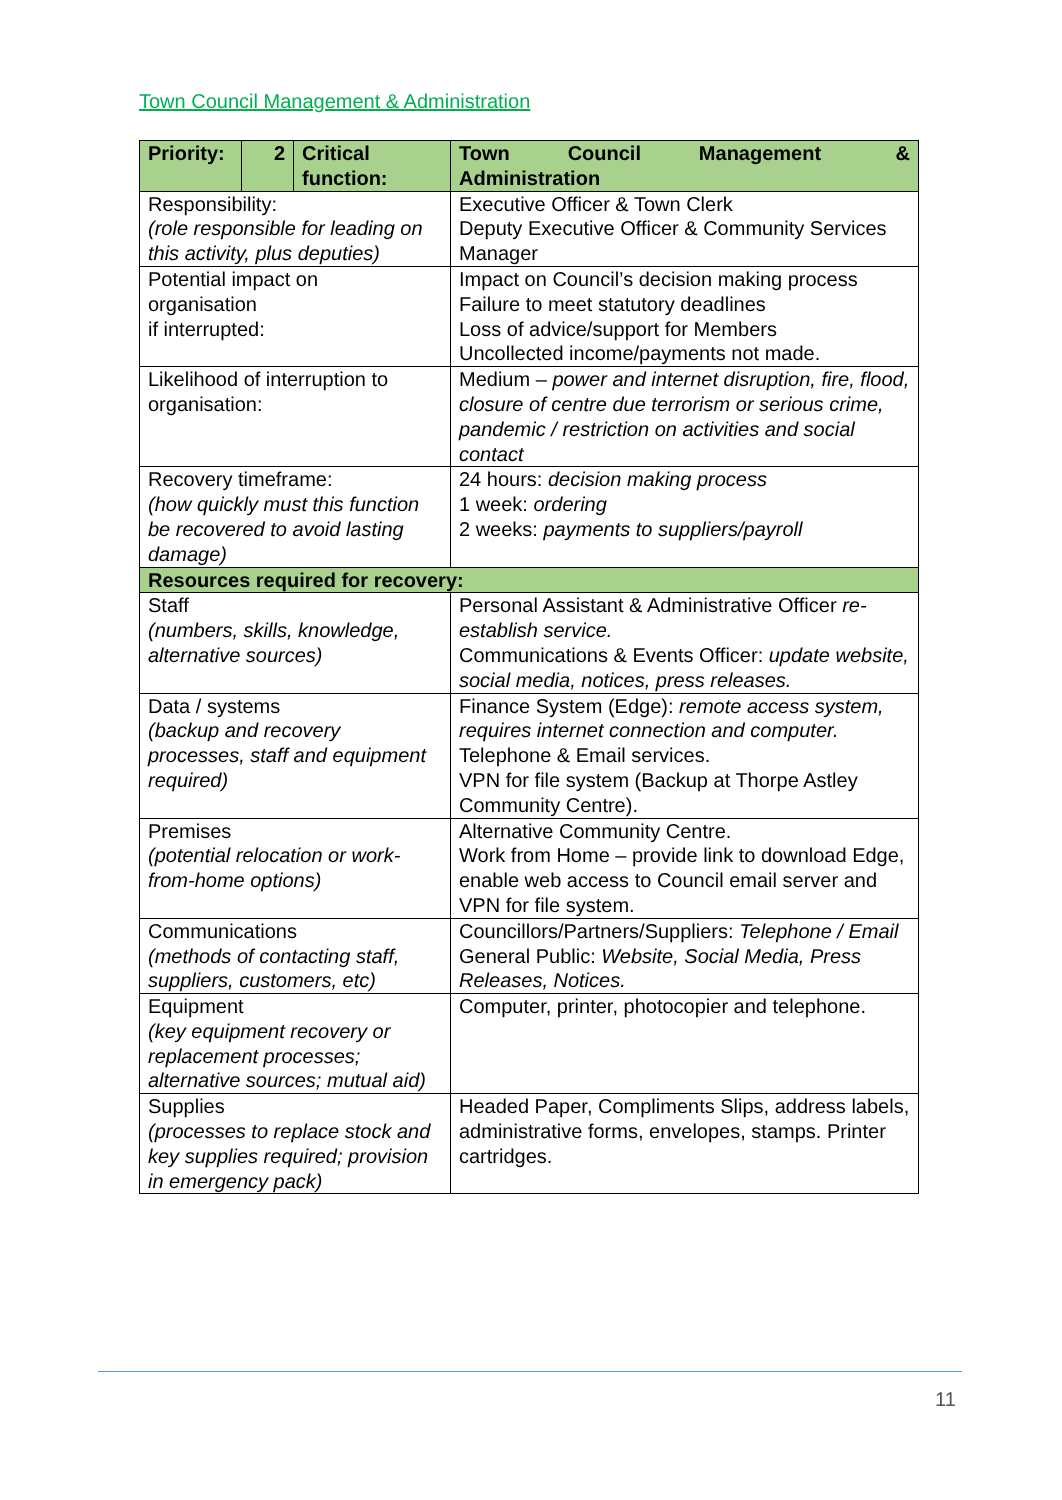Town Council Management & Administration
| Priority: | 2 | Critical function: | Town Council Management & Administration |
| Responsibility: (role responsible for leading on this activity, plus deputies) | | | Executive Officer & Town Clerk Deputy Executive Officer & Community Services Manager |
| Potential impact on organisation if interrupted: | | | Impact on Council’s decision making process Failure to meet statutory deadlines Loss of advice/support for Members Uncollected income/payments not made. |
| Likelihood of interruption to organisation: | | | Medium – power and internet disruption, fire, flood, closure of centre due terrorism or serious crime, pandemic / restriction on activities and social contact |
| Recovery timeframe: (how quickly must this function be recovered to avoid lasting damage) | | | 24 hours: decision making process 1 week: ordering 2 weeks: payments to suppliers/payroll |
| Resources required for recovery: | | | |
| Staff (numbers, skills, knowledge, alternative sources) | | | Personal Assistant & Administrative Officer re-establish service. Communications & Events Officer: update website, social media, notices, press releases. |
| Data / systems (backup and recovery processes, staff and equipment required) | | | Finance System (Edge): remote access system, requires internet connection and computer. Telephone & Email services. VPN for file system (Backup at Thorpe Astley Community Centre). |
| Premises (potential relocation or work-from-home options) | | | Alternative Community Centre. Work from Home – provide link to download Edge, enable web access to Council email server and VPN for file system. |
| Communications (methods of contacting staff, suppliers, customers, etc) | | | Councillors/Partners/Suppliers: Telephone / Email General Public: Website, Social Media, Press Releases, Notices. |
| Equipment (key equipment recovery or replacement processes; alternative sources; mutual aid) | | | Computer, printer, photocopier and telephone. |
| Supplies (processes to replace stock and key supplies required; provision in emergency pack) | | | Headed Paper, Compliments Slips, address labels, administrative forms, envelopes, stamps. Printer cartridges. |
11